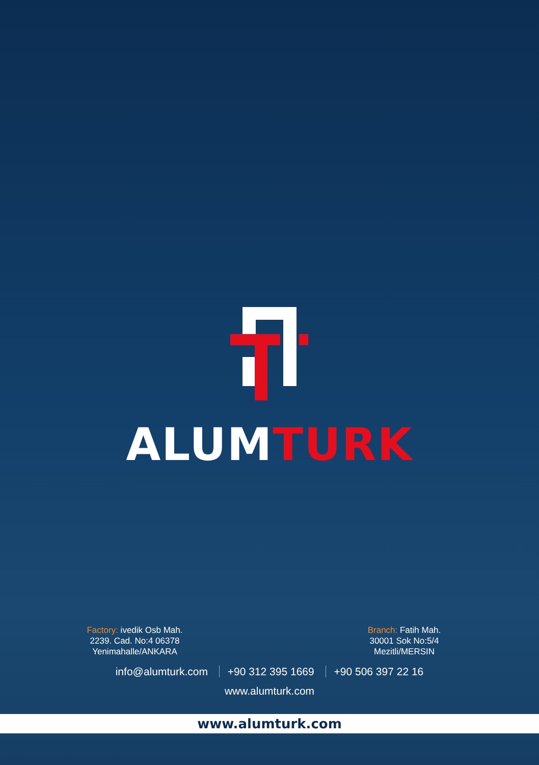ALUMTURK
Factory: ivedik Osb Mah.
2239. Cad. No:4 06378
Yenimahalle/ANKARA
Branch: Fatih Mah.
30001 Sok No:5/4
Mezitli/MERSIN
info@alumturk.com +90 312 395 1669 +90 506 397 22 16
www.alumturk.com
www.alumturk.com